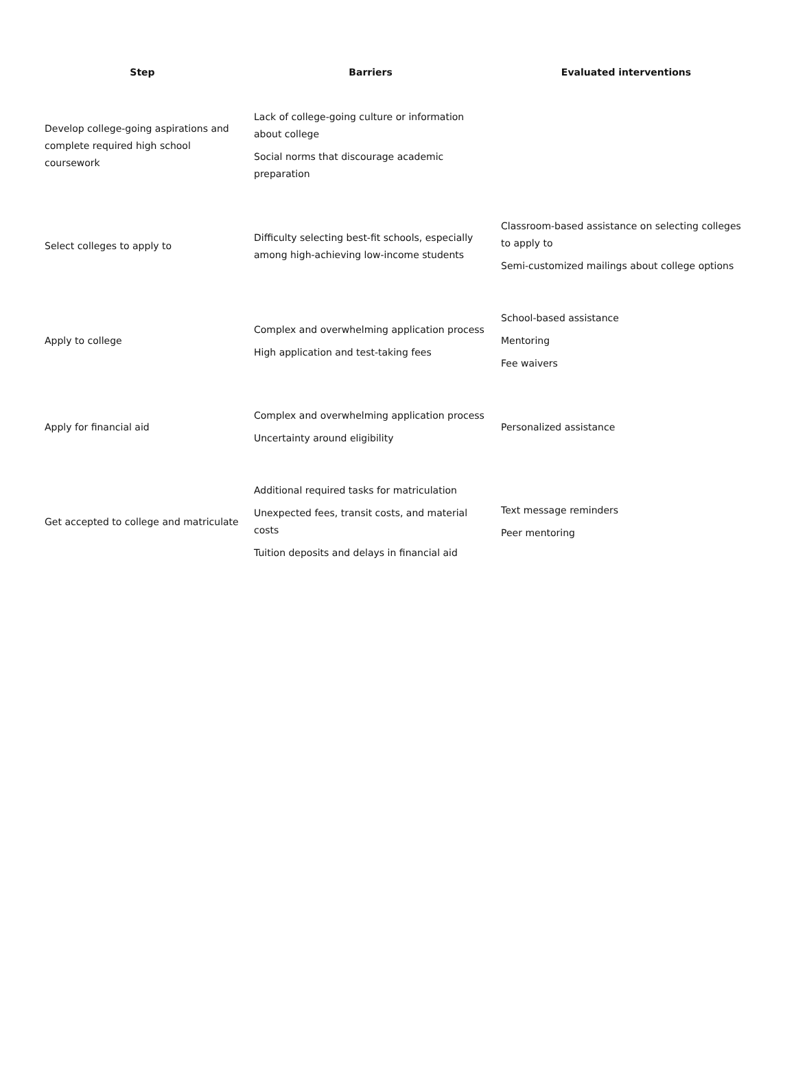| Step | Barriers | Evaluated interventions |
| --- | --- | --- |
| Develop college-going aspirations and complete required high school coursework | Lack of college-going culture or information about college Social norms that discourage academic preparation | |
| Select colleges to apply to | Difficulty selecting best-fit schools, especially among high-achieving low-income students | Classroom-based assistance on selecting colleges to apply to Semi-customized mailings about college options |
| Apply to college | Complex and overwhelming application process High application and test-taking fees | School-based assistance Mentoring Fee waivers |
| Apply for financial aid | Complex and overwhelming application process Uncertainty around eligibility | Personalized assistance |
| Get accepted to college and matriculate | Additional required tasks for matriculation Unexpected fees, transit costs, and material costs Tuition deposits and delays in financial aid | Text message reminders Peer mentoring |